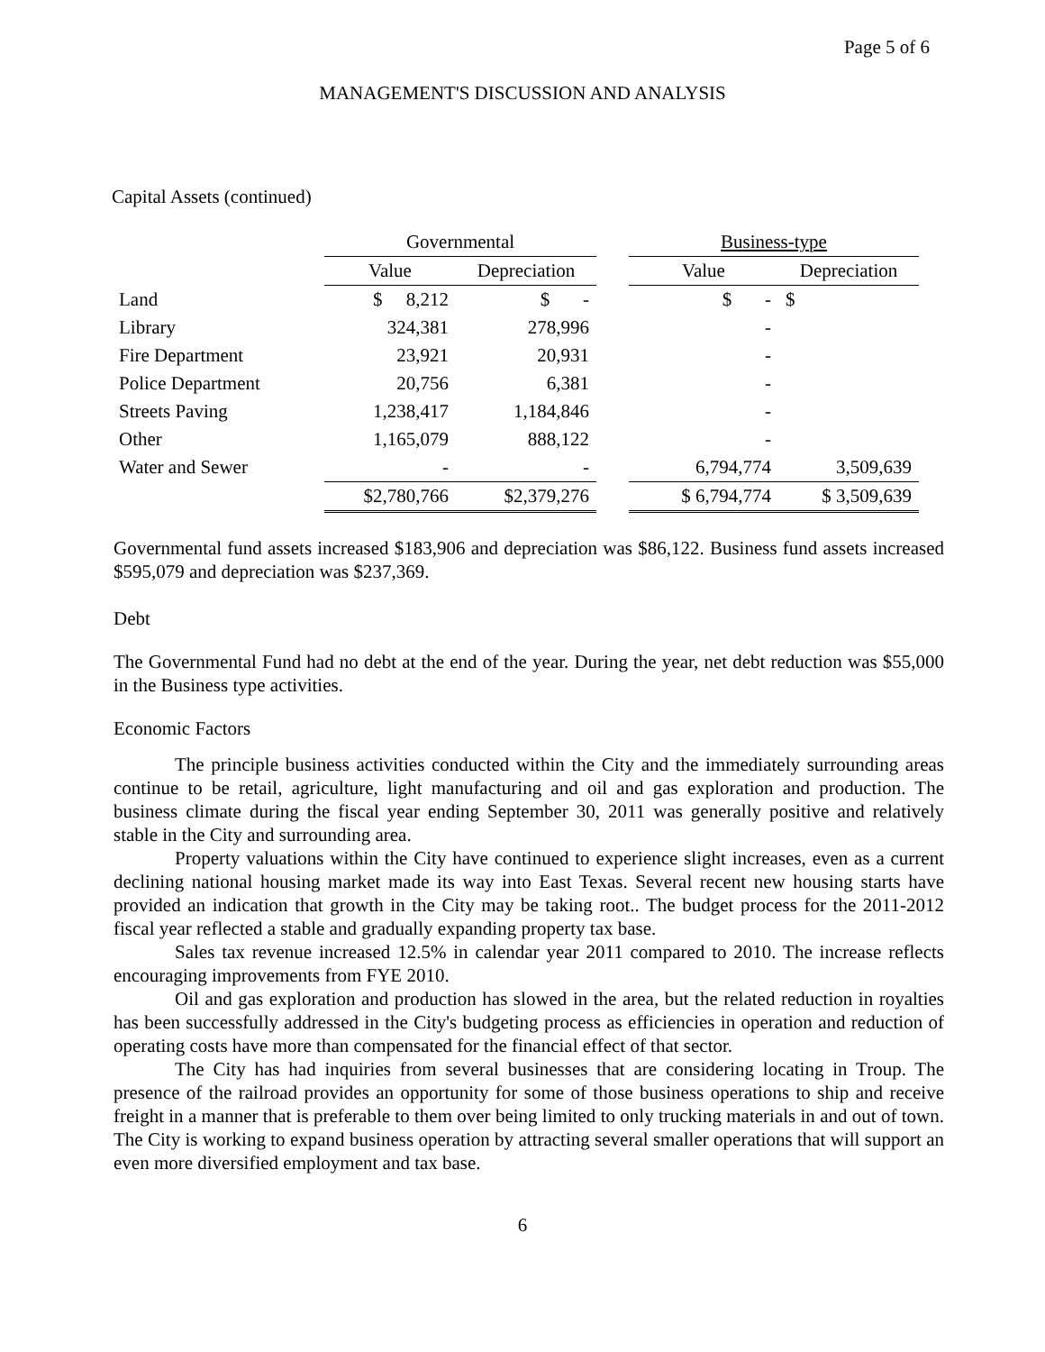Page 5 of 6
MANAGEMENT'S DISCUSSION AND ANALYSIS
Capital Assets (continued)
| | Governmental | | | Business-type | |
| --- | --- | --- | --- | --- | --- |
| | Value | Depreciation | | Value | Depreciation |
| Land | $ 8,212 | $ - | | $ - | $ |
| Library | 324,381 | 278,996 | | - | |
| Fire Department | 23,921 | 20,931 | | - | |
| Police Department | 20,756 | 6,381 | | - | |
| Streets Paving | 1,238,417 | 1,184,846 | | - | |
| Other | 1,165,079 | 888,122 | | - | |
| Water and Sewer | - | - | | 6,794,774 | 3,509,639 |
| | $2,780,766 | $2,379,276 | | $ 6,794,774 | $ 3,509,639 |
Governmental fund assets increased $183,906 and depreciation was $86,122. Business fund assets increased $595,079 and depreciation was $237,369.
Debt
The Governmental Fund had no debt at the end of the year. During the year, net debt reduction was $55,000 in the Business type activities.
Economic Factors
The principle business activities conducted within the City and the immediately surrounding areas continue to be retail, agriculture, light manufacturing and oil and gas exploration and production. The business climate during the fiscal year ending September 30, 2011 was generally positive and relatively stable in the City and surrounding area.
Property valuations within the City have continued to experience slight increases, even as a current declining national housing market made its way into East Texas. Several recent new housing starts have provided an indication that growth in the City may be taking root.. The budget process for the 2011-2012 fiscal year reflected a stable and gradually expanding property tax base.
Sales tax revenue increased 12.5% in calendar year 2011 compared to 2010. The increase reflects encouraging improvements from FYE 2010.
Oil and gas exploration and production has slowed in the area, but the related reduction in royalties has been successfully addressed in the City's budgeting process as efficiencies in operation and reduction of operating costs have more than compensated for the financial effect of that sector.
The City has had inquiries from several businesses that are considering locating in Troup. The presence of the railroad provides an opportunity for some of those business operations to ship and receive freight in a manner that is preferable to them over being limited to only trucking materials in and out of town. The City is working to expand business operation by attracting several smaller operations that will support an even more diversified employment and tax base.
6